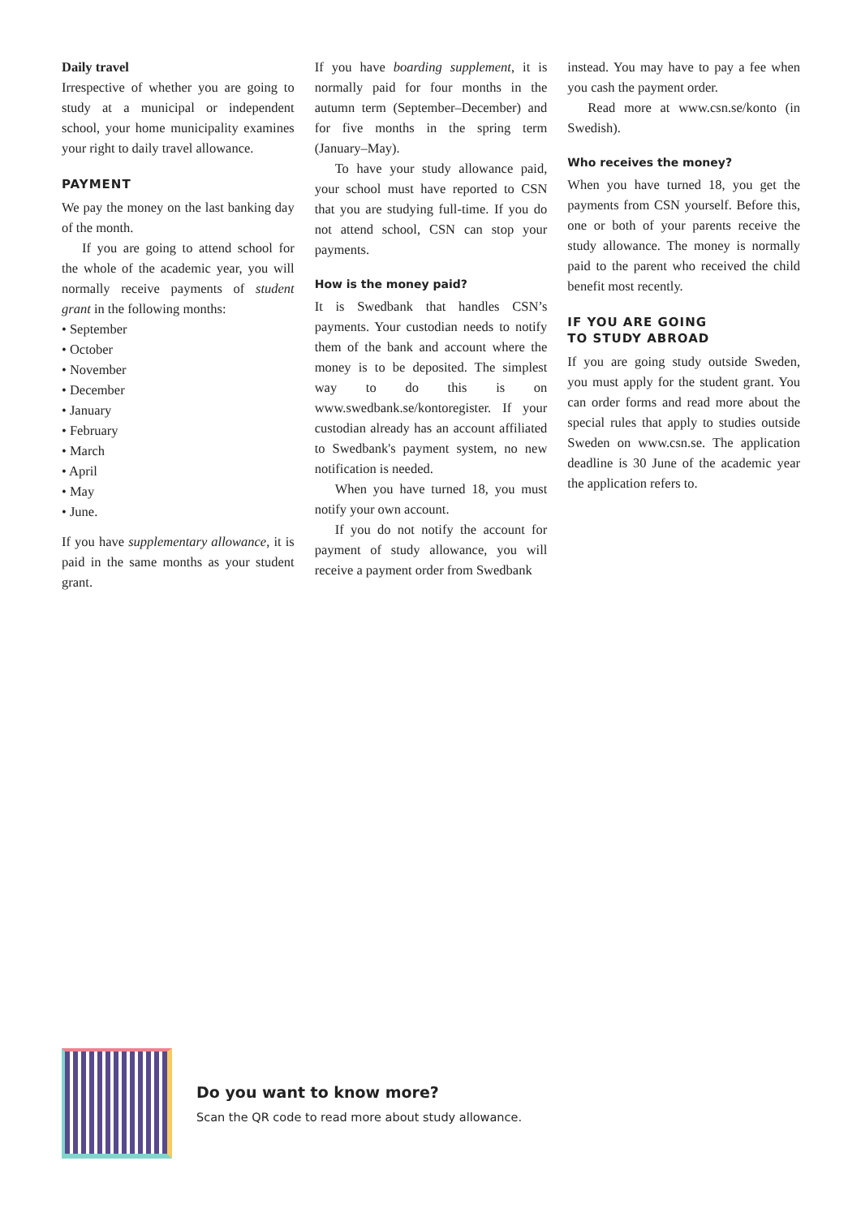Daily travel
Irrespective of whether you are going to study at a municipal or independent school, your home municipality examines your right to daily travel allowance.
PAYMENT
We pay the money on the last banking day of the month.
If you are going to attend school for the whole of the academic year, you will normally receive payments of student grant in the following months:
• September
• October
• November
• December
• January
• February
• March
• April
• May
• June.
If you have supplementary allowance, it is paid in the same months as your student grant.
If you have boarding supplement, it is normally paid for four months in the autumn term (September–December) and for five months in the spring term (January–May).
To have your study allowance paid, your school must have reported to CSN that you are studying full-time. If you do not attend school, CSN can stop your payments.
How is the money paid?
It is Swedbank that handles CSN’s payments. Your custodian needs to notify them of the bank and account where the money is to be deposited. The simplest way to do this is on www.swedbank.se/kontoregister. If your custodian already has an account affiliated to Swedbank's payment system, no new notification is needed.
When you have turned 18, you must notify your own account.
If you do not notify the account for payment of study allowance, you will receive a payment order from Swedbank
instead. You may have to pay a fee when you cash the payment order.
Read more at www.csn.se/konto (in Swedish).
Who receives the money?
When you have turned 18, you get the payments from CSN yourself. Before this, one or both of your parents receive the study allowance. The money is normally paid to the parent who received the child benefit most recently.
IF YOU ARE GOING
TO STUDY ABROAD
If you are going study outside Sweden, you must apply for the student grant. You can order forms and read more about the special rules that apply to studies outside Sweden on www.csn.se. The application deadline is 30 June of the academic year the application refers to.
Do you want to know more?
Scan the QR code to read more about study allowance.